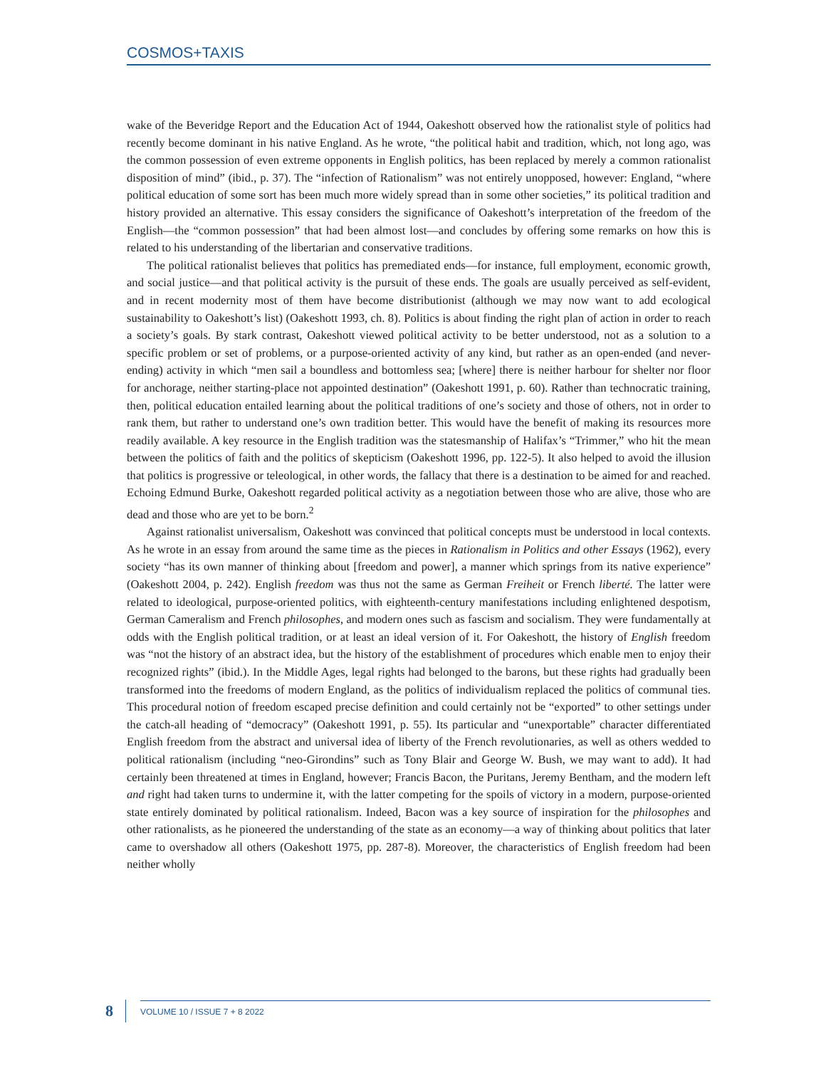COSMOS+TAXIS
wake of the Beveridge Report and the Education Act of 1944, Oakeshott observed how the rationalist style of politics had recently become dominant in his native England. As he wrote, “the political habit and tradition, which, not long ago, was the common possession of even extreme opponents in English politics, has been replaced by merely a common rationalist disposition of mind” (ibid., p. 37). The “infection of Rationalism” was not entirely unopposed, however: England, “where political education of some sort has been much more widely spread than in some other societies,” its political tradition and history provided an alternative. This essay considers the significance of Oakeshott’s interpretation of the freedom of the English—the “common possession” that had been almost lost—and concludes by offering some remarks on how this is related to his understanding of the libertarian and conservative traditions.
The political rationalist believes that politics has premediated ends—for instance, full employment, economic growth, and social justice—and that political activity is the pursuit of these ends. The goals are usually perceived as self-evident, and in recent modernity most of them have become distributionist (although we may now want to add ecological sustainability to Oakeshott’s list) (Oakeshott 1993, ch. 8). Politics is about finding the right plan of action in order to reach a society’s goals. By stark contrast, Oakeshott viewed political activity to be better understood, not as a solution to a specific problem or set of problems, or a purpose-oriented activity of any kind, but rather as an open-ended (and never-ending) activity in which “men sail a boundless and bottomless sea; [where] there is neither harbour for shelter nor floor for anchorage, neither starting-place not appointed destination” (Oakeshott 1991, p. 60). Rather than technocratic training, then, political education entailed learning about the political traditions of one’s society and those of others, not in order to rank them, but rather to understand one’s own tradition better. This would have the benefit of making its resources more readily available. A key resource in the English tradition was the statesmanship of Halifax’s “Trimmer,” who hit the mean between the politics of faith and the politics of skepticism (Oakeshott 1996, pp. 122-5). It also helped to avoid the illusion that politics is progressive or teleological, in other words, the fallacy that there is a destination to be aimed for and reached. Echoing Edmund Burke, Oakeshott regarded political activity as a negotiation between those who are alive, those who are dead and those who are yet to be born.<sup>2</sup>
Against rationalist universalism, Oakeshott was convinced that political concepts must be understood in local contexts. As he wrote in an essay from around the same time as the pieces in Rationalism in Politics and other Essays (1962), every society “has its own manner of thinking about [freedom and power], a manner which springs from its native experience” (Oakeshott 2004, p. 242). English freedom was thus not the same as German Freiheit or French liberté. The latter were related to ideological, purpose-oriented politics, with eighteenth-century manifestations including enlightened despotism, German Cameralism and French philosophes, and modern ones such as fascism and socialism. They were fundamentally at odds with the English political tradition, or at least an ideal version of it. For Oakeshott, the history of English freedom was “not the history of an abstract idea, but the history of the establishment of procedures which enable men to enjoy their recognized rights” (ibid.). In the Middle Ages, legal rights had belonged to the barons, but these rights had gradually been transformed into the freedoms of modern England, as the politics of individualism replaced the politics of communal ties. This procedural notion of freedom escaped precise definition and could certainly not be “exported” to other settings under the catch-all heading of “democracy” (Oakeshott 1991, p. 55). Its particular and “unexportable” character differentiated English freedom from the abstract and universal idea of liberty of the French revolutionaries, as well as others wedded to political rationalism (including “neo-Girondins” such as Tony Blair and George W. Bush, we may want to add). It had certainly been threatened at times in England, however; Francis Bacon, the Puritans, Jeremy Bentham, and the modern left and right had taken turns to undermine it, with the latter competing for the spoils of victory in a modern, purpose-oriented state entirely dominated by political rationalism. Indeed, Bacon was a key source of inspiration for the philosophes and other rationalists, as he pioneered the understanding of the state as an economy—a way of thinking about politics that later came to overshadow all others (Oakeshott 1975, pp. 287-8). Moreover, the characteristics of English freedom had been neither wholly
8 VOLUME 10 / ISSUE 7 + 8 2022